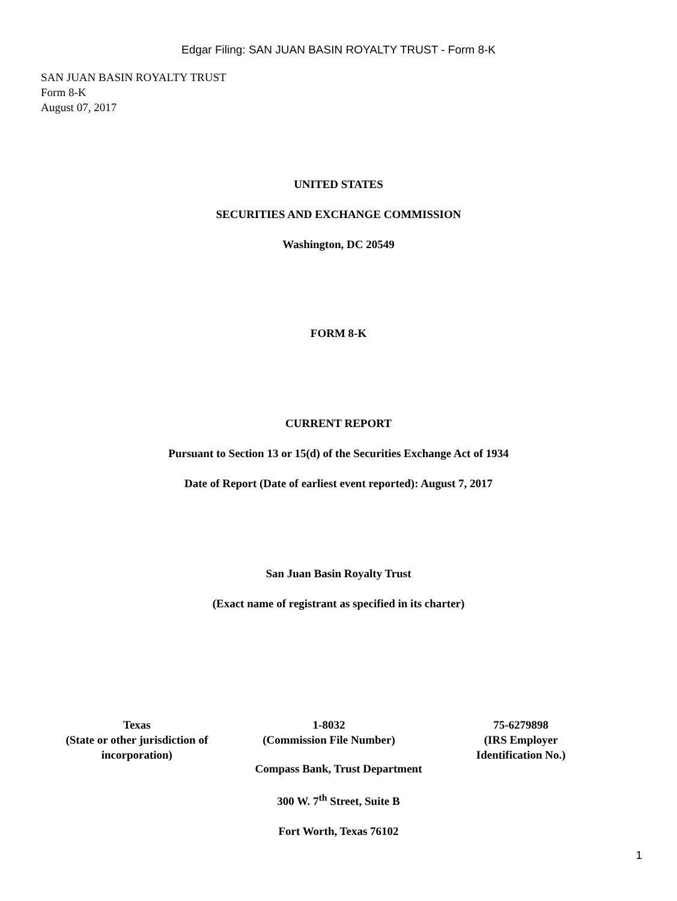Edgar Filing: SAN JUAN BASIN ROYALTY TRUST - Form 8-K
SAN JUAN BASIN ROYALTY TRUST
Form 8-K
August 07, 2017
UNITED STATES
SECURITIES AND EXCHANGE COMMISSION
Washington, DC 20549
FORM 8-K
CURRENT REPORT
Pursuant to Section 13 or 15(d) of the Securities Exchange Act of 1934
Date of Report (Date of earliest event reported): August 7, 2017
San Juan Basin Royalty Trust
(Exact name of registrant as specified in its charter)
Texas
(State or other jurisdiction of
incorporation)
1-8032
(Commission File Number)
75-6279898
(IRS Employer
Identification No.)
Compass Bank, Trust Department
300 W. 7<sup>th</sup> Street, Suite B
Fort Worth, Texas 76102
1